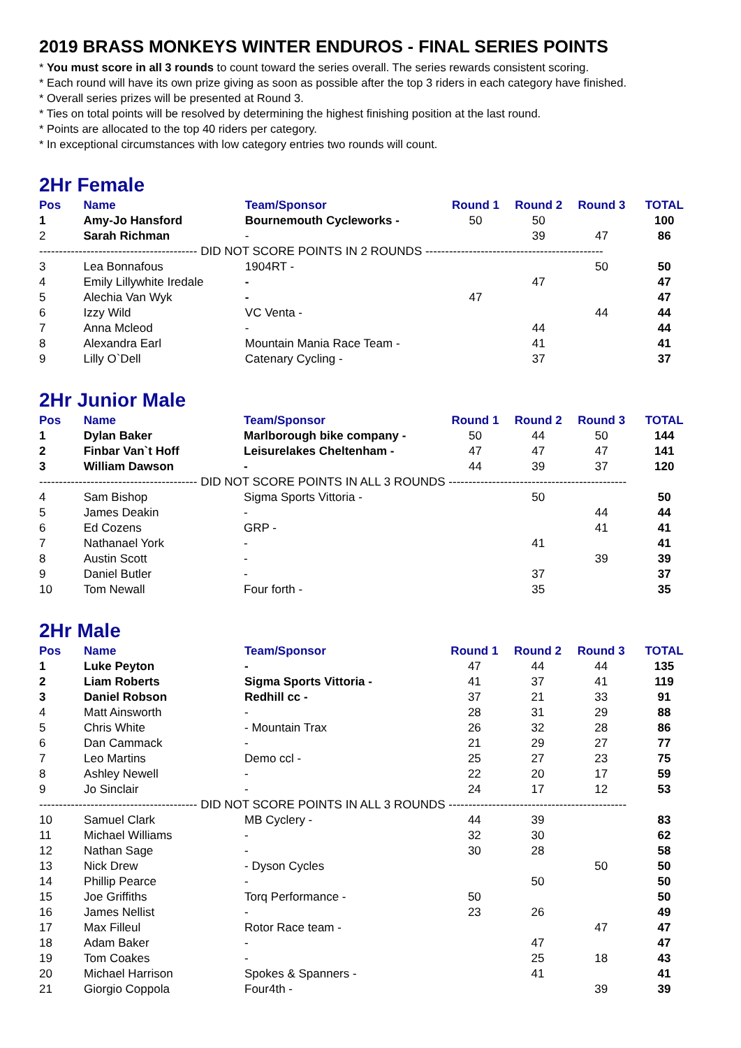2019 BRASS MONKEYS WINTER ENDUROS - FINAL SERIES POINTS
* You must score in all 3 rounds to count toward the series overall. The series rewards consistent scoring.
* Each round will have its own prize giving as soon as possible after the top 3 riders in each category have finished.
* Overall series prizes will be presented at Round 3.
* Ties on total points will be resolved by determining the highest finishing position at the last round.
* Points are allocated to the top 40 riders per category.
* In exceptional circumstances with low category entries two rounds will count.
2Hr Female
| Pos | Name | Team/Sponsor | Round 1 | Round 2 | Round 3 | TOTAL |
| --- | --- | --- | --- | --- | --- | --- |
| 1 | Amy-Jo Hansford | Bournemouth Cycleworks - | 50 | 50 | | 100 |
| 2 | Sarah Richman | - | | 39 | 47 | 86 |
| ---------------------------------------- DID NOT SCORE POINTS IN 2 ROUNDS --------------------------------------------- | | | | | | |
| 3 | Lea Bonnafous | 1904RT - | | | 50 | 50 |
| 4 | Emily Lillywhite Iredale | - | | 47 | | 47 |
| 5 | Alechia Van Wyk | - | 47 | | | 47 |
| 6 | Izzy Wild | VC Venta - | | | 44 | 44 |
| 7 | Anna Mcleod | - | | 44 | | 44 |
| 8 | Alexandra Earl | Mountain Mania Race Team - | | 41 | | 41 |
| 9 | Lilly O`Dell | Catenary Cycling - | | 37 | | 37 |
2Hr Junior Male
| Pos | Name | Team/Sponsor | Round 1 | Round 2 | Round 3 | TOTAL |
| --- | --- | --- | --- | --- | --- | --- |
| 1 | Dylan Baker | Marlborough bike company - | 50 | 44 | 50 | 144 |
| 2 | Finbar Van`t Hoff | Leisurelakes Cheltenham - | 47 | 47 | 47 | 141 |
| 3 | William Dawson | - | 44 | 39 | 37 | 120 |
| ---------------------------------------- DID NOT SCORE POINTS IN ALL 3 ROUNDS --------------------------------------------- | | | | | | |
| 4 | Sam Bishop | Sigma Sports Vittoria - | | 50 | | 50 |
| 5 | James Deakin | - | | | 44 | 44 |
| 6 | Ed Cozens | GRP - | | | 41 | 41 |
| 7 | Nathanael York | - | | 41 | | 41 |
| 8 | Austin Scott | - | | | 39 | 39 |
| 9 | Daniel Butler | - | | 37 | | 37 |
| 10 | Tom Newall | Four forth - | | 35 | | 35 |
2Hr Male
| Pos | Name | Team/Sponsor | Round 1 | Round 2 | Round 3 | TOTAL |
| --- | --- | --- | --- | --- | --- | --- |
| 1 | Luke Peyton | - | 47 | 44 | 44 | 135 |
| 2 | Liam Roberts | Sigma Sports Vittoria - | 41 | 37 | 41 | 119 |
| 3 | Daniel Robson | Redhill cc - | 37 | 21 | 33 | 91 |
| 4 | Matt Ainsworth | - | 28 | 31 | 29 | 88 |
| 5 | Chris White | - Mountain Trax | 26 | 32 | 28 | 86 |
| 6 | Dan Cammack | - | 21 | 29 | 27 | 77 |
| 7 | Leo Martins | Demo ccl - | 25 | 27 | 23 | 75 |
| 8 | Ashley Newell | - | 22 | 20 | 17 | 59 |
| 9 | Jo Sinclair | - | 24 | 17 | 12 | 53 |
| ---------------------------------------- DID NOT SCORE POINTS IN ALL 3 ROUNDS --------------------------------------------- | | | | | | |
| 10 | Samuel Clark | MB Cyclery - | 44 | 39 | | 83 |
| 11 | Michael Williams | - | 32 | 30 | | 62 |
| 12 | Nathan Sage | - | 30 | 28 | | 58 |
| 13 | Nick Drew | - Dyson Cycles | | | 50 | 50 |
| 14 | Phillip Pearce | - | | 50 | | 50 |
| 15 | Joe Griffiths | Torq Performance - | 50 | | | 50 |
| 16 | James Nellist | - | 23 | 26 | | 49 |
| 17 | Max Filleul | Rotor Race team - | | | 47 | 47 |
| 18 | Adam Baker | - | | 47 | | 47 |
| 19 | Tom Coakes | - | | 25 | 18 | 43 |
| 20 | Michael Harrison | Spokes & Spanners - | | 41 | | 41 |
| 21 | Giorgio Coppola | Four4th - | | | 39 | 39 |